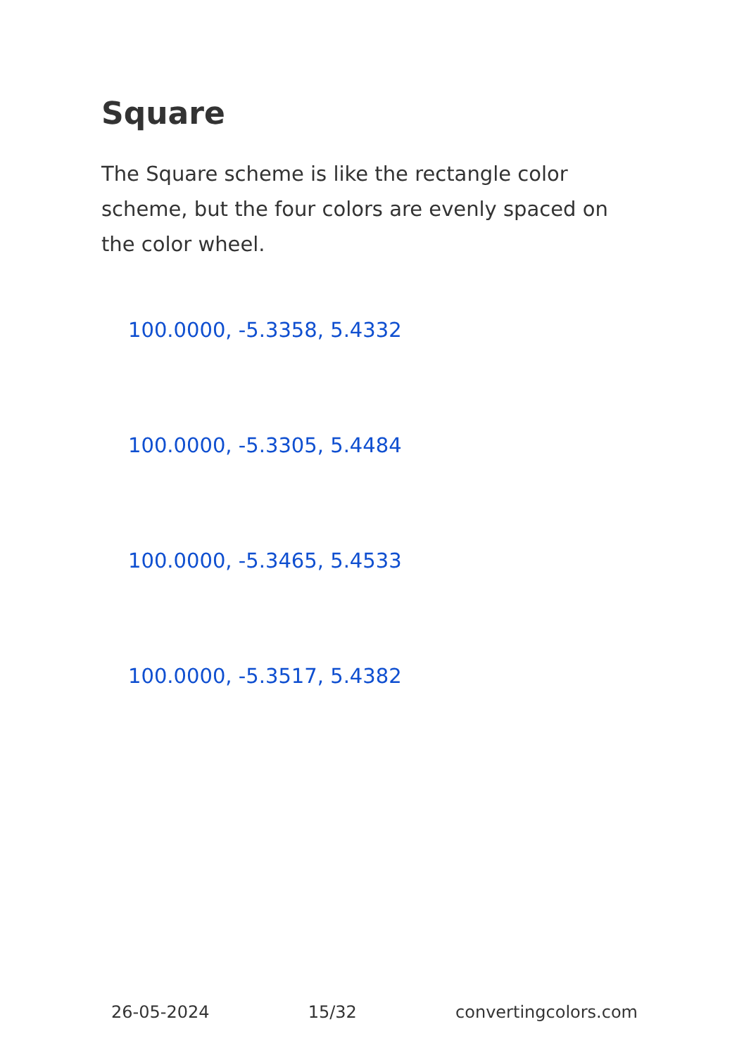Square
The Square scheme is like the rectangle color scheme, but the four colors are evenly spaced on the color wheel.
100.0000, -5.3358, 5.4332
100.0000, -5.3305, 5.4484
100.0000, -5.3465, 5.4533
100.0000, -5.3517, 5.4382
26-05-2024 15/32 convertingcolors.com